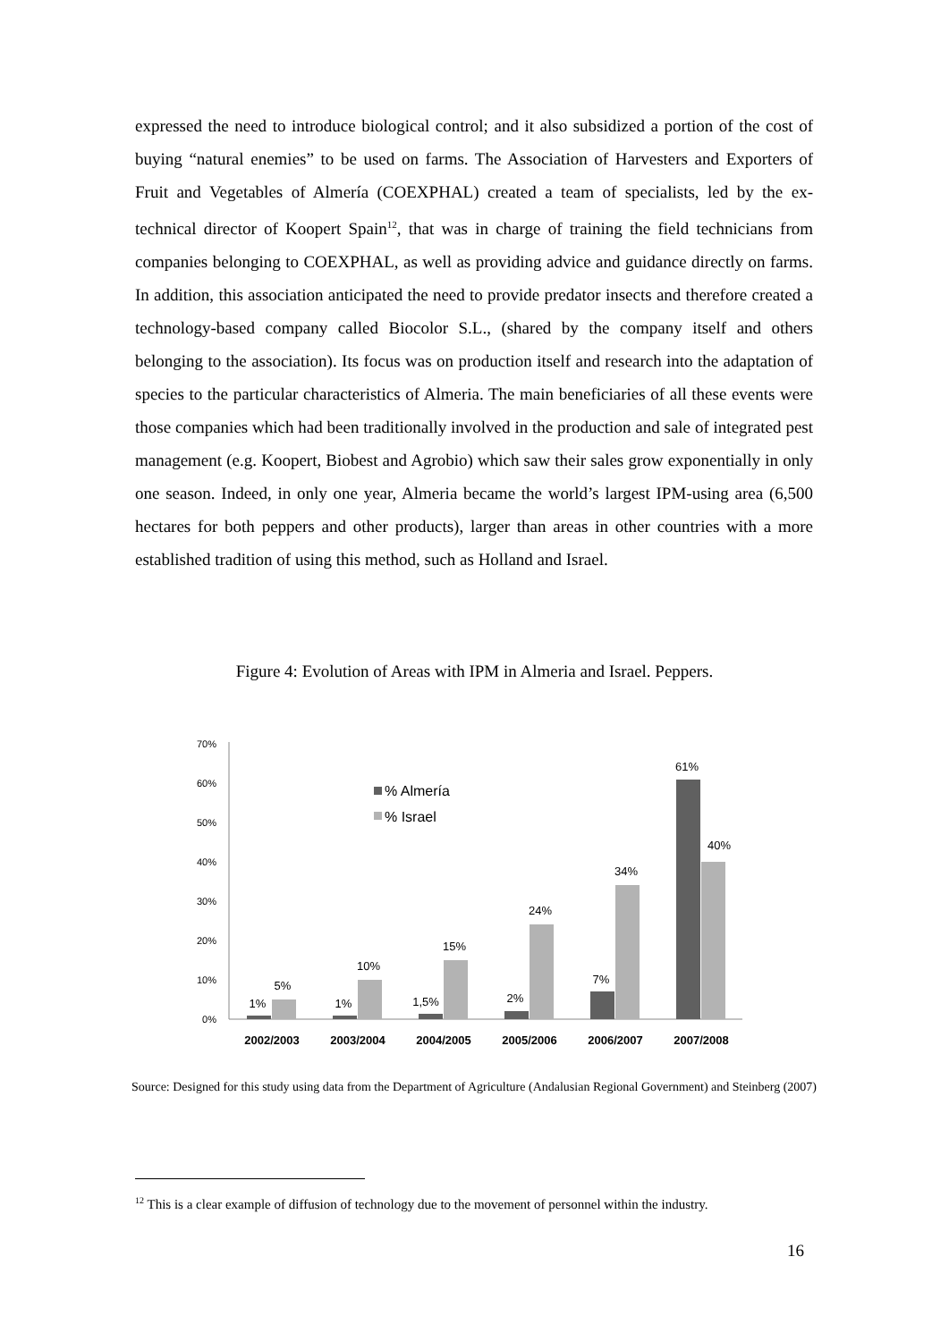expressed the need to introduce biological control; and it also subsidized a portion of the cost of buying “natural enemies” to be used on farms. The Association of Harvesters and Exporters of Fruit and Vegetables of Almería (COEXPHAL) created a team of specialists, led by the ex-technical director of Koopert Spain<sup>12</sup>, that was in charge of training the field technicians from companies belonging to COEXPHAL, as well as providing advice and guidance directly on farms. In addition, this association anticipated the need to provide predator insects and therefore created a technology-based company called Biocolor S.L., (shared by the company itself and others belonging to the association). Its focus was on production itself and research into the adaptation of species to the particular characteristics of Almeria. The main beneficiaries of all these events were those companies which had been traditionally involved in the production and sale of integrated pest management (e.g. Koopert, Biobest and Agrobio) which saw their sales grow exponentially in only one season. Indeed, in only one year, Almeria became the world’s largest IPM-using area (6,500 hectares for both peppers and other products), larger than areas in other countries with a more established tradition of using this method, such as Holland and Israel.
Figure 4: Evolution of Areas with IPM in Almeria and Israel. Peppers.
0%
10%
20%
30%
40%
50%
60%
70%
1%
5%
1%
10%
1,5%
15%
2%
24%
7%
34%
61%
40%
2002/2003
2003/2004
2004/2005
2005/2006
2006/2007
2007/2008
% Almería
% Israel
Source: Designed for this study using data from the Department of Agriculture (Andalusian Regional Government) and Steinberg (2007)
<sup>12</sup> This is a clear example of diffusion of technology due to the movement of personnel within the industry.
16